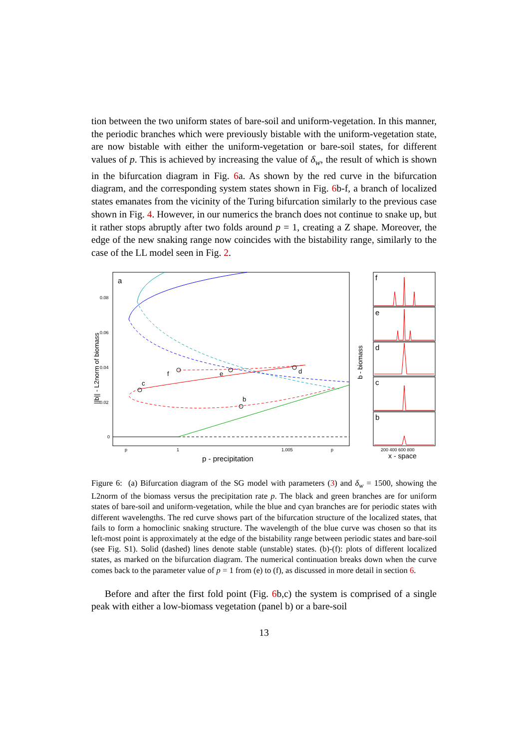tion between the two uniform states of bare-soil and uniform-vegetation. In this manner, the periodic branches which were previously bistable with the uniform-vegetation state, are now bistable with either the uniform-vegetation or bare-soil states, for different values of p. This is achieved by increasing the value of δ<sub>w</sub>, the result of which is shown in the bifurcation diagram in Fig. 6a. As shown by the red curve in the bifurcation diagram, and the corresponding system states shown in Fig. 6b-f, a branch of localized states emanates from the vicinity of the Turing bifurcation similarly to the previous case shown in Fig. 4. However, in our numerics the branch does not continue to snake up, but it rather stops abruptly after two folds around p = 1, creating a Z shape. Moreover, the edge of the new snaking range now coincides with the bistability range, similarly to the case of the LL model seen in Fig. 2.
a
||b|| - L2norm of biomass
0.08
0.06
0.04
0.02
0
p
1
1.005
p
p - precipitation
c
b
d
e
f
f
e
d
c
b
b - biomass
200 400 600 800
x - space
Figure 6: (a) Bifurcation diagram of the SG model with parameters (3) and δ<sub>w</sub> = 1500, showing the L2norm of the biomass versus the precipitation rate p. The black and green branches are for uniform states of bare-soil and uniform-vegetation, while the blue and cyan branches are for periodic states with different wavelengths. The red curve shows part of the bifurcation structure of the localized states, that fails to form a homoclinic snaking structure. The wavelength of the blue curve was chosen so that its left-most point is approximately at the edge of the bistability range between periodic states and bare-soil (see Fig. S1). Solid (dashed) lines denote stable (unstable) states. (b)-(f): plots of different localized states, as marked on the bifurcation diagram. The numerical continuation breaks down when the curve comes back to the parameter value of p = 1 from (e) to (f), as discussed in more detail in section 6.
Before and after the first fold point (Fig. 6b,c) the system is comprised of a single peak with either a low-biomass vegetation (panel b) or a bare-soil
13